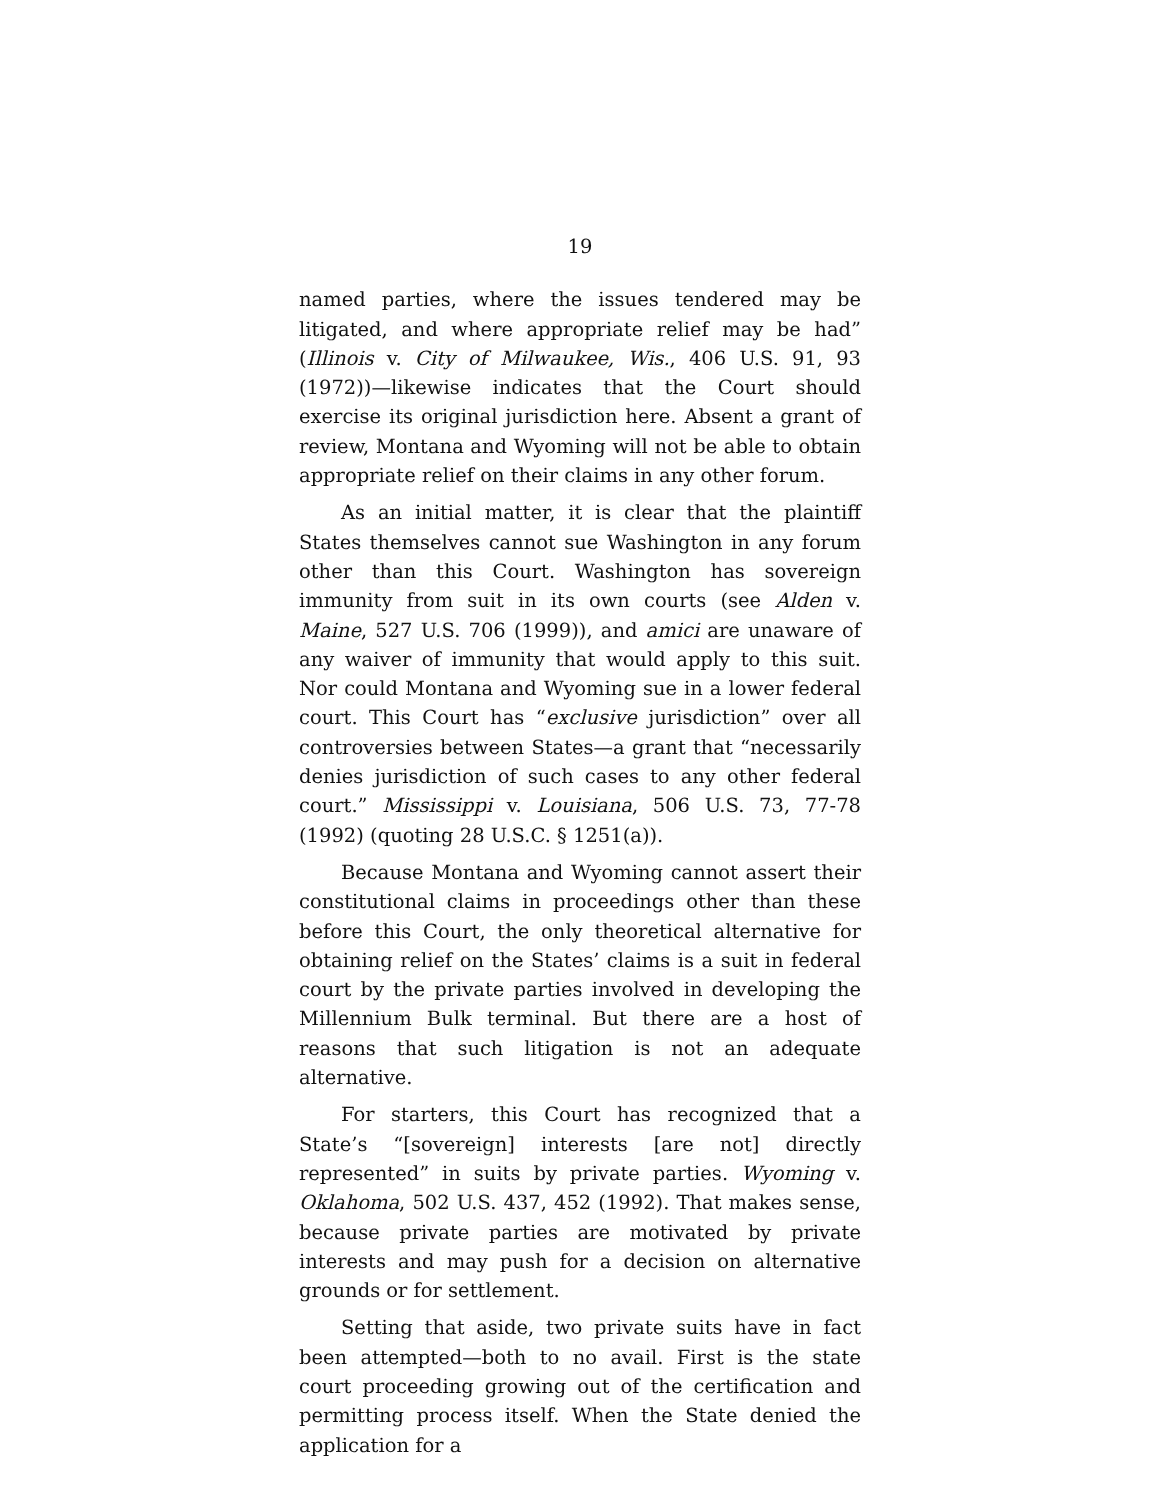19
named parties, where the issues tendered may be litigated, and where appropriate relief may be had” (Illinois v. City of Milwaukee, Wis., 406 U.S. 91, 93 (1972))—likewise indicates that the Court should exercise its original jurisdiction here. Absent a grant of review, Montana and Wyoming will not be able to obtain appropriate relief on their claims in any other forum.
As an initial matter, it is clear that the plaintiff States themselves cannot sue Washington in any forum other than this Court. Washington has sovereign immunity from suit in its own courts (see Alden v. Maine, 527 U.S. 706 (1999)), and amici are unaware of any waiver of immunity that would apply to this suit. Nor could Montana and Wyoming sue in a lower federal court. This Court has “exclusive jurisdiction” over all controversies between States—a grant that “necessarily denies jurisdiction of such cases to any other federal court.” Mississippi v. Louisiana, 506 U.S. 73, 77-78 (1992) (quoting 28 U.S.C. § 1251(a)).
Because Montana and Wyoming cannot assert their constitutional claims in proceedings other than these before this Court, the only theoretical alternative for obtaining relief on the States’ claims is a suit in federal court by the private parties involved in developing the Millennium Bulk terminal. But there are a host of reasons that such litigation is not an adequate alternative.
For starters, this Court has recognized that a State’s “[sovereign] interests [are not] directly represented” in suits by private parties. Wyoming v. Oklahoma, 502 U.S. 437, 452 (1992). That makes sense, because private parties are motivated by private interests and may push for a decision on alternative grounds or for settlement.
Setting that aside, two private suits have in fact been attempted—both to no avail. First is the state court proceeding growing out of the certification and permitting process itself. When the State denied the application for a